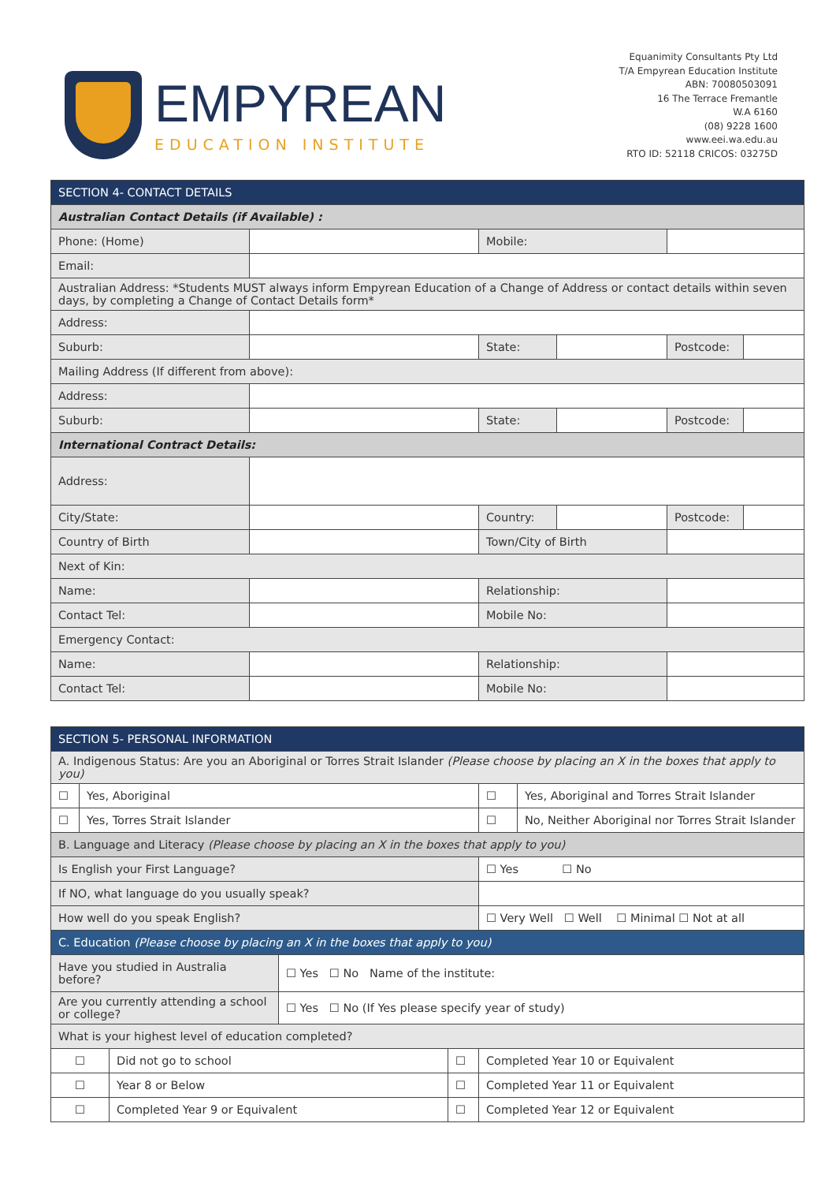EMPYREAN
EDUCATION INSTITUTE
Equanimity Consultants Pty Ltd
T/A Empyrean Education Institute
ABN: 70080503091
16 The Terrace Fremantle
W.A 6160
(08) 9228 1600
www.eei.wa.edu.au
RTO ID: 52118 CRICOS: 03275D
| SECTION 4- CONTACT DETAILS | | | | | |
| Australian Contact Details (if Available) : | | | | | |
| Phone: (Home) | | Mobile: | | | |
| Email: | | | | | |
| Australian Address: *Students MUST always inform Empyrean Education of a Change of Address or contact details within seven days, by completing a Change of Contact Details form* | | | | | |
| Address: | | | | | |
| Suburb: | | State: | | Postcode: | |
| Mailing Address (If different from above): | | | | | |
| Address: | | | | | |
| Suburb: | | State: | | Postcode: | |
| International Contract Details: | | | | | |
| Address: | | | | | |
| City/State: | | Country: | | Postcode: | |
| Country of Birth | | Town/City of Birth | | | |
| Next of Kin: | | | | | |
| Name: | | Relationship: | | | |
| Contact Tel: | | Mobile No: | | | |
| Emergency Contact: | | | | | |
| Name: | | Relationship: | | | |
| Contact Tel: | | Mobile No: | | | |
| SECTION 5- PERSONAL INFORMATION | | | | | | |
| A. Indigenous Status: Are you an Aboriginal or Torres Strait Islander (Please choose by placing an X in the boxes that apply to you) | | | | | | |
| ☐ | Yes, Aboriginal | | | | ☐ | Yes, Aboriginal and Torres Strait Islander |
| ☐ | Yes, Torres Strait Islander | | | | ☐ | No, Neither Aboriginal nor Torres Strait Islander |
| B. Language and Literacy (Please choose by placing an X in the boxes that apply to you) | | | | | | |
| Is English your First Language? | | | | | ☐ Yes ☐ No | |
| If NO, what language do you usually speak? | | | | | | |
| How well do you speak English? | | | | | ☐ Very Well ☐ Well ☐ Minimal ☐ Not at all | |
| C. Education (Please choose by placing an X in the boxes that apply to you) | | | | | | |
| Have you studied in Australia before? | | | ☐ Yes ☐ No Name of the institute: | | | |
| Are you currently attending a school or college? | | | ☐ Yes ☐ No (If Yes please specify year of study) | | | |
| What is your highest level of education completed? | | | | | | |
| ☐ | | Did not go to school | | ☐ | Completed Year 10 or Equivalent | |
| ☐ | | Year 8 or Below | | ☐ | Completed Year 11 or Equivalent | |
| ☐ | | Completed Year 9 or Equivalent | | ☐ | Completed Year 12 or Equivalent | |